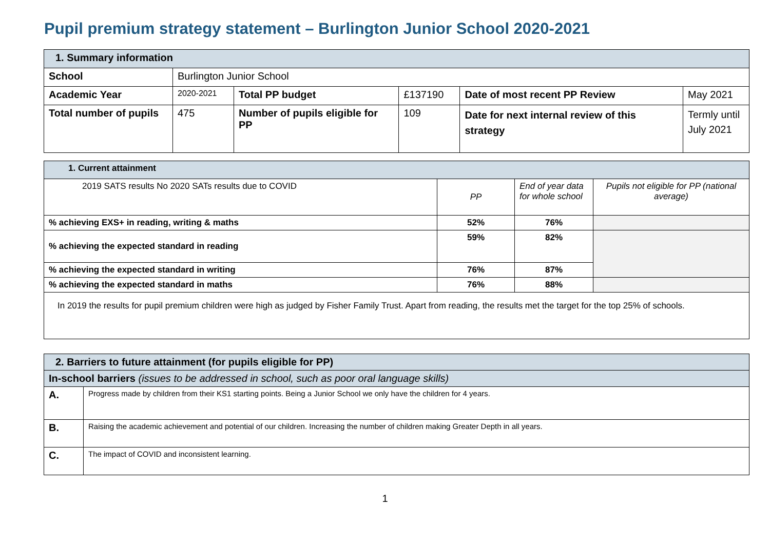Pupil premium strategy statement – Burlington Junior School 2020-2021
| 1. Summary information | | | | | |
| School | Burlington Junior School | | | | |
| Academic Year | 2020-2021 | Total PP budget | £137190 | Date of most recent PP Review | May 2021 |
| Total number of pupils | 475 | Number of pupils eligible for PP | 109 | Date for next internal review of this strategy | Termly until July 2021 |
| 1. Current attainment | | | |
| 2019 SATS results No 2020 SATs results due to COVID | PP | End of year data for whole school | Pupils not eligible for PP (national average) |
| % achieving EXS+ in reading, writing & maths | 52% | 76% | |
| % achieving the expected standard in reading | 59% | 82% | |
| % achieving the expected standard in writing | 76% | 87% | |
| % achieving the expected standard in maths | 76% | 88% | |
| In 2019 the results for pupil premium children were high as judged by Fisher Family Trust. Apart from reading, the results met the target for the top 25% of schools. | | | |
| 2. Barriers to future attainment (for pupils eligible for PP) | |
| In-school barriers (issues to be addressed in school, such as poor oral language skills) | |
| A. | Progress made by children from their KS1 starting points. Being a Junior School we only have the children for 4 years. |
| B. | Raising the academic achievement and potential of our children. Increasing the number of children making Greater Depth in all years. |
| C. | The impact of COVID and inconsistent learning. |
1